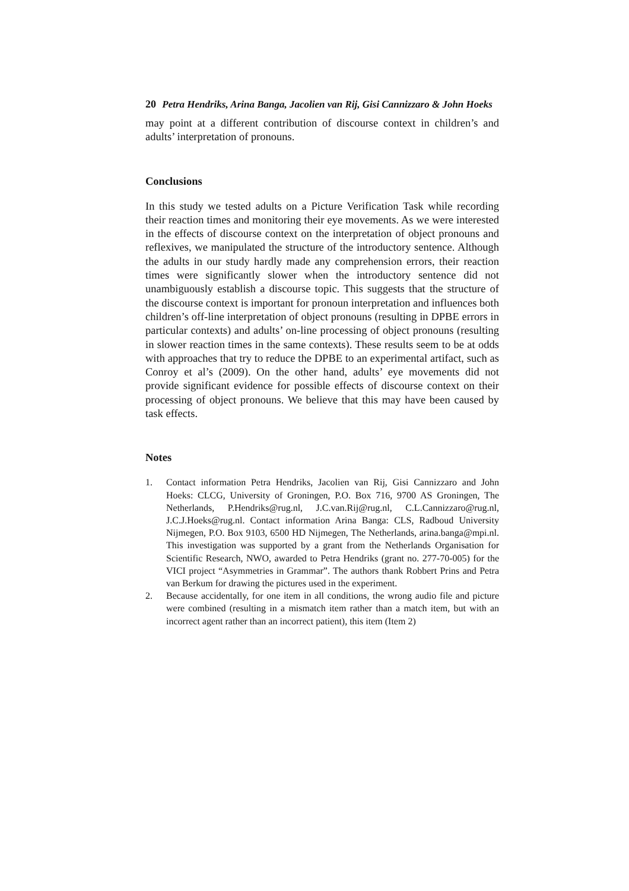20 Petra Hendriks, Arina Banga, Jacolien van Rij, Gisi Cannizzaro & John Hoeks
may point at a different contribution of discourse context in children’s and adults’ interpretation of pronouns.
Conclusions
In this study we tested adults on a Picture Verification Task while recording their reaction times and monitoring their eye movements. As we were interested in the effects of discourse context on the interpretation of object pronouns and reflexives, we manipulated the structure of the introductory sentence. Although the adults in our study hardly made any comprehension errors, their reaction times were significantly slower when the introductory sentence did not unambiguously establish a discourse topic. This suggests that the structure of the discourse context is important for pronoun interpretation and influences both children’s off-line interpretation of object pronouns (resulting in DPBE errors in particular contexts) and adults’ on-line processing of object pronouns (resulting in slower reaction times in the same contexts). These results seem to be at odds with approaches that try to reduce the DPBE to an experimental artifact, such as Conroy et al’s (2009). On the other hand, adults’ eye movements did not provide significant evidence for possible effects of discourse context on their processing of object pronouns. We believe that this may have been caused by task effects.
Notes
1. Contact information Petra Hendriks, Jacolien van Rij, Gisi Cannizzaro and John Hoeks: CLCG, University of Groningen, P.O. Box 716, 9700 AS Groningen, The Netherlands, P.Hendriks@rug.nl, J.C.van.Rij@rug.nl, C.L.Cannizzaro@rug.nl, J.C.J.Hoeks@rug.nl. Contact information Arina Banga: CLS, Radboud University Nijmegen, P.O. Box 9103, 6500 HD Nijmegen, The Netherlands, arina.banga@mpi.nl. This investigation was supported by a grant from the Netherlands Organisation for Scientific Research, NWO, awarded to Petra Hendriks (grant no. 277-70-005) for the VICI project “Asymmetries in Grammar”. The authors thank Robbert Prins and Petra van Berkum for drawing the pictures used in the experiment.
2. Because accidentally, for one item in all conditions, the wrong audio file and picture were combined (resulting in a mismatch item rather than a match item, but with an incorrect agent rather than an incorrect patient), this item (Item 2)